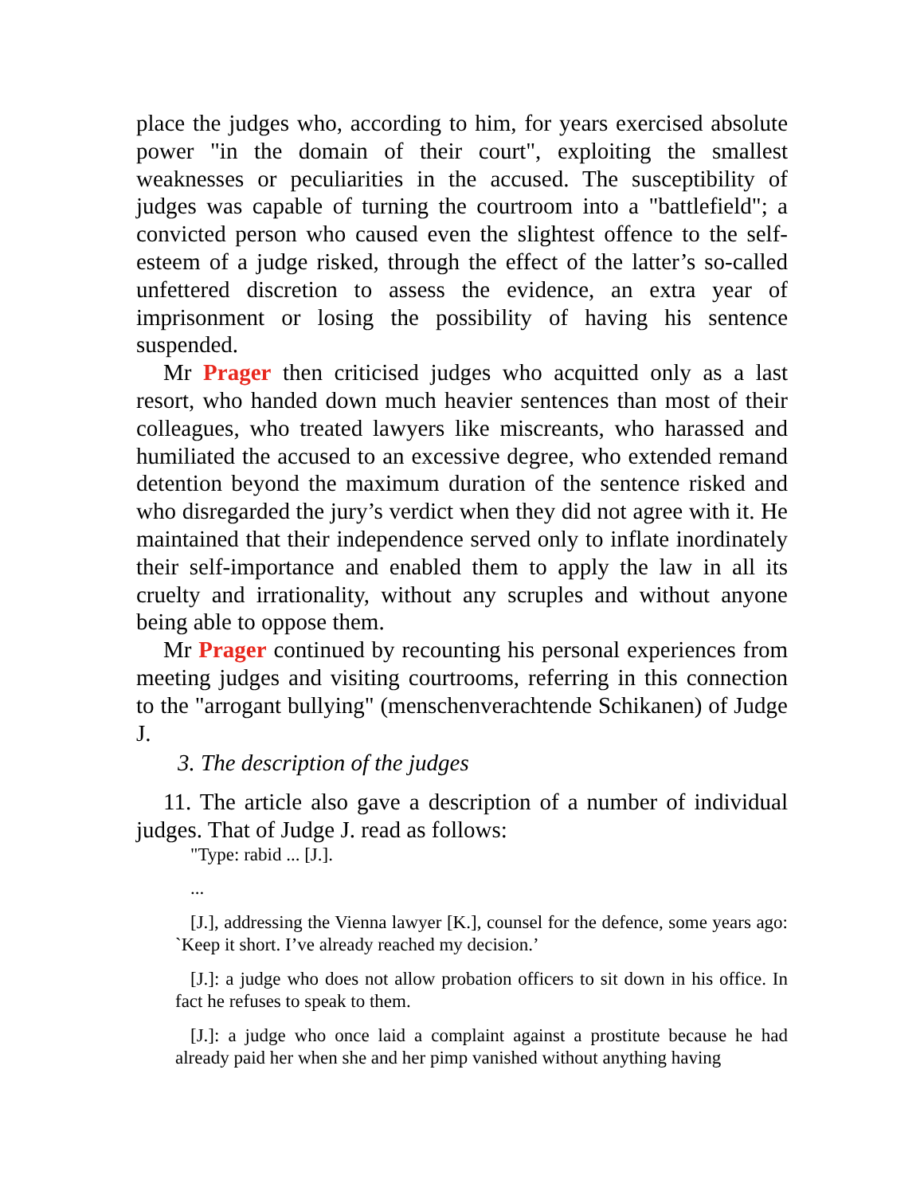place the judges who, according to him, for years exercised absolute power "in the domain of their court", exploiting the smallest weaknesses or peculiarities in the accused. The susceptibility of judges was capable of turning the courtroom into a "battlefield"; a convicted person who caused even the slightest offence to the self-esteem of a judge risked, through the effect of the latter’s so-called unfettered discretion to assess the evidence, an extra year of imprisonment or losing the possibility of having his sentence suspended.
Mr Prager then criticised judges who acquitted only as a last resort, who handed down much heavier sentences than most of their colleagues, who treated lawyers like miscreants, who harassed and humiliated the accused to an excessive degree, who extended remand detention beyond the maximum duration of the sentence risked and who disregarded the jury’s verdict when they did not agree with it. He maintained that their independence served only to inflate inordinately their self-importance and enabled them to apply the law in all its cruelty and irrationality, without any scruples and without anyone being able to oppose them.
Mr Prager continued by recounting his personal experiences from meeting judges and visiting courtrooms, referring in this connection to the "arrogant bullying" (menschenverachtende Schikanen) of Judge J.
3. The description of the judges
11. The article also gave a description of a number of individual judges. That of Judge J. read as follows:
"Type: rabid ... [J.].
...
[J.], addressing the Vienna lawyer [K.], counsel for the defence, some years ago: `Keep it short. I’ve already reached my decision.’
[J.]: a judge who does not allow probation officers to sit down in his office. In fact he refuses to speak to them.
[J.]: a judge who once laid a complaint against a prostitute because he had already paid her when she and her pimp vanished without anything having